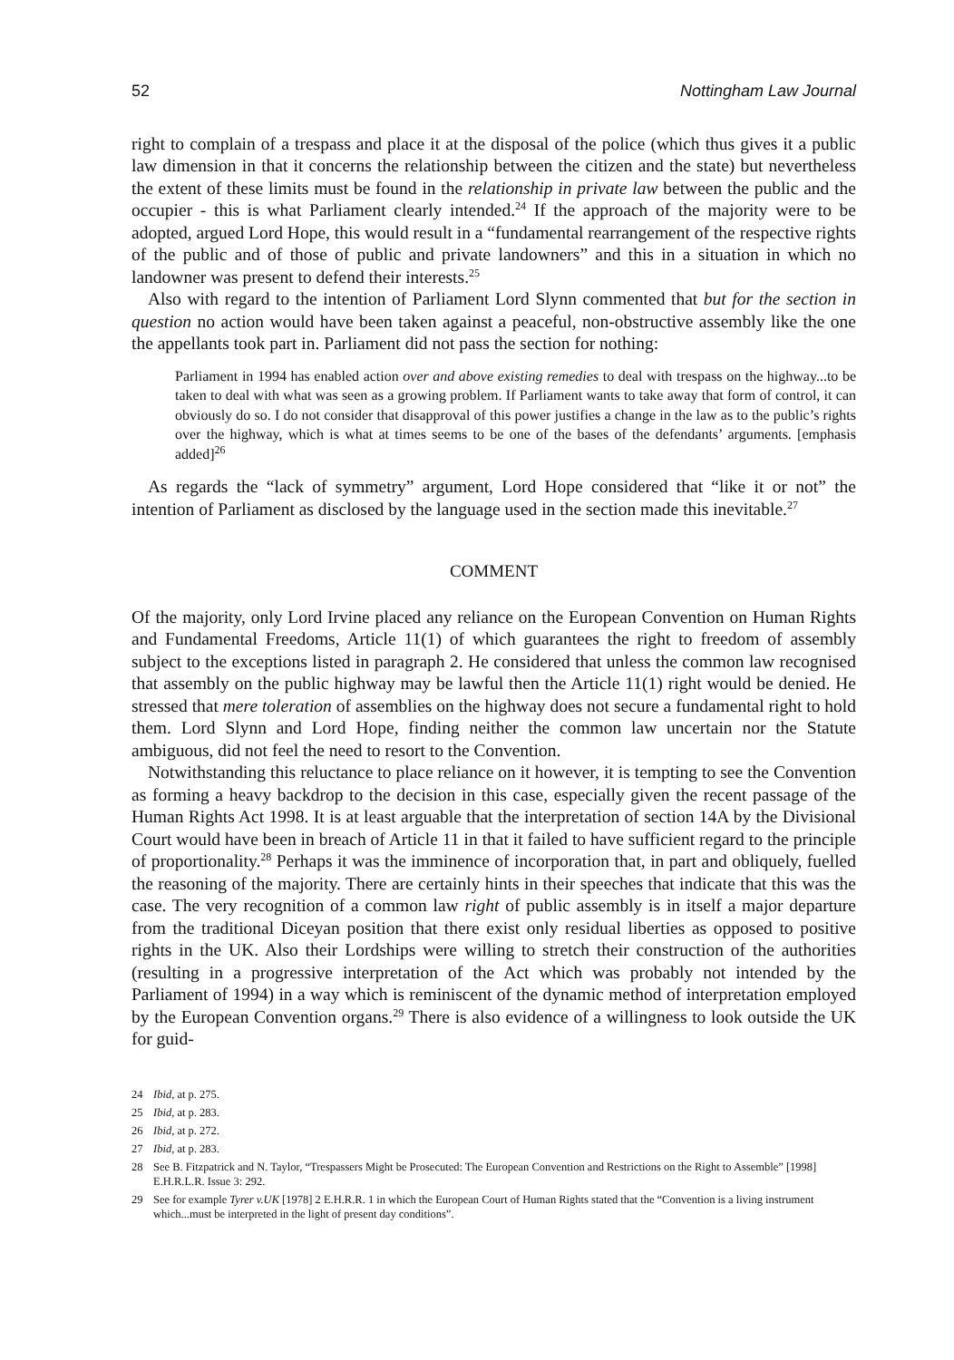52 Nottingham Law Journal
right to complain of a trespass and place it at the disposal of the police (which thus gives it a public law dimension in that it concerns the relationship between the citizen and the state) but nevertheless the extent of these limits must be found in the relationship in private law between the public and the occupier - this is what Parliament clearly intended.<sup>24</sup> If the approach of the majority were to be adopted, argued Lord Hope, this would result in a “fundamental rearrangement of the respective rights of the public and of those of public and private landowners” and this in a situation in which no landowner was present to defend their interests.<sup>25</sup>
Also with regard to the intention of Parliament Lord Slynn commented that but for the section in question no action would have been taken against a peaceful, non-obstructive assembly like the one the appellants took part in. Parliament did not pass the section for nothing:
Parliament in 1994 has enabled action over and above existing remedies to deal with trespass on the highway...to be taken to deal with what was seen as a growing problem. If Parliament wants to take away that form of control, it can obviously do so. I do not consider that disapproval of this power justifies a change in the law as to the public’s rights over the highway, which is what at times seems to be one of the bases of the defendants’ arguments. [emphasis added]<sup>26</sup>
As regards the “lack of symmetry” argument, Lord Hope considered that “like it or not” the intention of Parliament as disclosed by the language used in the section made this inevitable.<sup>27</sup>
COMMENT
Of the majority, only Lord Irvine placed any reliance on the European Convention on Human Rights and Fundamental Freedoms, Article 11(1) of which guarantees the right to freedom of assembly subject to the exceptions listed in paragraph 2. He considered that unless the common law recognised that assembly on the public highway may be lawful then the Article 11(1) right would be denied. He stressed that mere toleration of assemblies on the highway does not secure a fundamental right to hold them. Lord Slynn and Lord Hope, finding neither the common law uncertain nor the Statute ambiguous, did not feel the need to resort to the Convention.
Notwithstanding this reluctance to place reliance on it however, it is tempting to see the Convention as forming a heavy backdrop to the decision in this case, especially given the recent passage of the Human Rights Act 1998. It is at least arguable that the interpretation of section 14A by the Divisional Court would have been in breach of Article 11 in that it failed to have sufficient regard to the principle of proportionality.<sup>28</sup> Perhaps it was the imminence of incorporation that, in part and obliquely, fuelled the reasoning of the majority. There are certainly hints in their speeches that indicate that this was the case. The very recognition of a common law right of public assembly is in itself a major departure from the traditional Diceyan position that there exist only residual liberties as opposed to positive rights in the UK. Also their Lordships were willing to stretch their construction of the authorities (resulting in a progressive interpretation of the Act which was probably not intended by the Parliament of 1994) in a way which is reminiscent of the dynamic method of interpretation employed by the European Convention organs.<sup>29</sup> There is also evidence of a willingness to look outside the UK for guid-
24 Ibid, at p. 275.
25 Ibid, at p. 283.
26 Ibid, at p. 272.
27 Ibid, at p. 283.
28 See B. Fitzpatrick and N. Taylor, “Trespassers Might be Prosecuted: The European Convention and Restrictions on the Right to Assemble” [1998] E.H.R.L.R. Issue 3: 292.
29 See for example Tyrer v.UK [1978] 2 E.H.R.R. 1 in which the European Court of Human Rights stated that the “Convention is a living instrument which...must be interpreted in the light of present day conditions”.